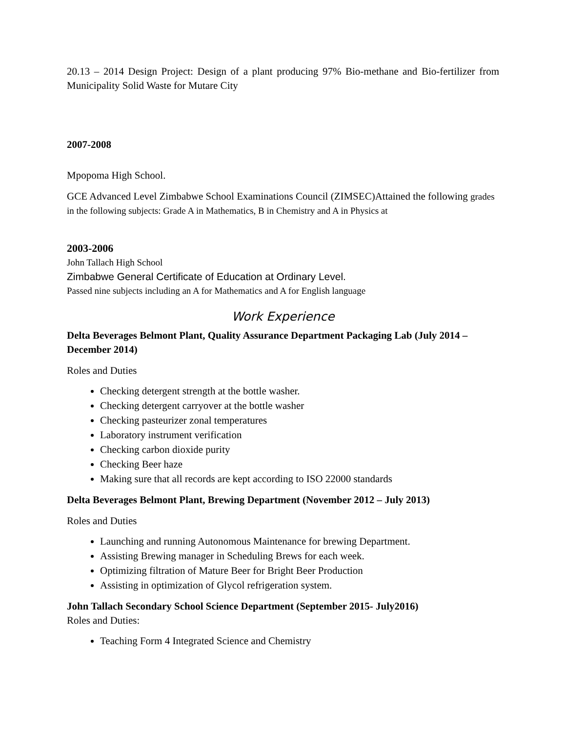20.13 – 2014 Design Project: Design of a plant producing 97% Bio-methane and Bio-fertilizer from Municipality Solid Waste for Mutare City
2007-2008
Mpopoma High School.
GCE Advanced Level Zimbabwe School Examinations Council (ZIMSEC)Attained the following grades in the following subjects: Grade A in Mathematics, B in Chemistry and A in Physics at
2003-2006
John Tallach High School
Zimbabwe General Certificate of Education at Ordinary Level.
Passed nine subjects including an A for Mathematics and A for English language
Work Experience
Delta Beverages Belmont Plant, Quality Assurance Department Packaging Lab (July 2014 – December 2014)
Roles and Duties
Checking detergent strength at the bottle washer.
Checking detergent carryover at the bottle washer
Checking pasteurizer zonal temperatures
Laboratory instrument verification
Checking carbon dioxide purity
Checking Beer haze
Making sure that all records are kept according to ISO 22000 standards
Delta Beverages Belmont Plant, Brewing Department (November 2012 – July 2013)
Roles and Duties
Launching and running Autonomous Maintenance for brewing Department.
Assisting Brewing manager in Scheduling Brews for each week.
Optimizing filtration of Mature Beer for Bright Beer Production
Assisting in optimization of Glycol refrigeration system.
John Tallach Secondary School Science Department (September 2015- July2016)
Roles and Duties:
Teaching Form 4 Integrated Science and Chemistry